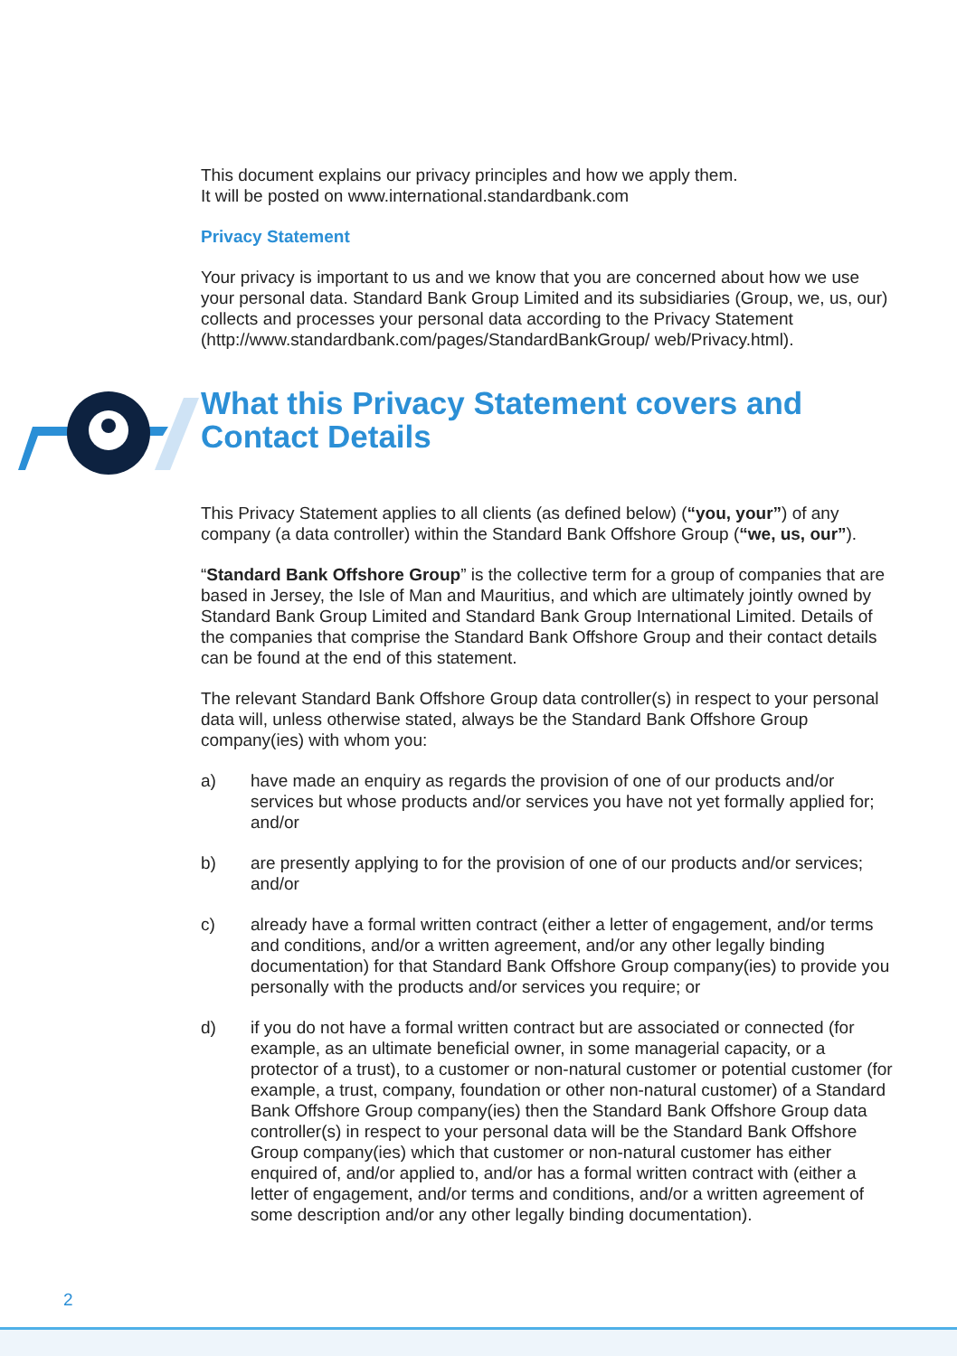This document explains our privacy principles and how we apply them.
It will be posted on www.international.standardbank.com
Privacy Statement
Your privacy is important to us and we know that you are concerned about how we use your personal data. Standard Bank Group Limited and its subsidiaries (Group, we, us, our) collects and processes your personal data according to the Privacy Statement (http://www.standardbank.com/pages/StandardBankGroup/ web/Privacy.html).
What this Privacy Statement covers and Contact Details
This Privacy Statement applies to all clients (as defined below) (“you, your”) of any company (a data controller) within the Standard Bank Offshore Group (“we, us, our”).
“Standard Bank Offshore Group” is the collective term for a group of companies that are based in Jersey, the Isle of Man and Mauritius, and which are ultimately jointly owned by Standard Bank Group Limited and Standard Bank Group International Limited. Details of the companies that comprise the Standard Bank Offshore Group and their contact details can be found at the end of this statement.
The relevant Standard Bank Offshore Group data controller(s) in respect to your personal data will, unless otherwise stated, always be the Standard Bank Offshore Group company(ies) with whom you:
a) have made an enquiry as regards the provision of one of our products and/or services but whose products and/or services you have not yet formally applied for; and/or
b) are presently applying to for the provision of one of our products and/or services; and/or
c) already have a formal written contract (either a letter of engagement, and/or terms and conditions, and/or a written agreement, and/or any other legally binding documentation) for that Standard Bank Offshore Group company(ies) to provide you personally with the products and/or services you require; or
d) if you do not have a formal written contract but are associated or connected (for example, as an ultimate beneficial owner, in some managerial capacity, or a protector of a trust), to a customer or non-natural customer or potential customer (for example, a trust, company, foundation or other non-natural customer) of a Standard Bank Offshore Group company(ies) then the Standard Bank Offshore Group data controller(s) in respect to your personal data will be the Standard Bank Offshore Group company(ies) which that customer or non-natural customer has either enquired of, and/or applied to, and/or has a formal written contract with (either a letter of engagement, and/or terms and conditions, and/or a written agreement of some description and/or any other legally binding documentation).
2